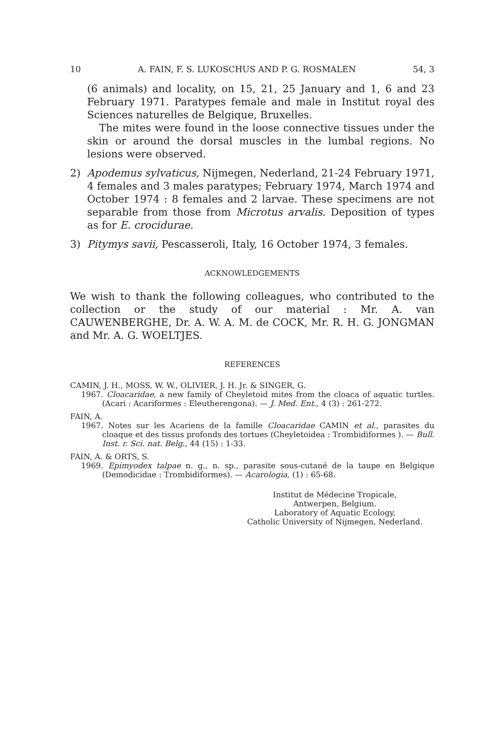10 A. FAIN, F. S. LUKOSCHUS AND P. G. ROSMALEN 54, 3
(6 animals) and locality, on 15, 21, 25 January and 1, 6 and 23 February 1971. Paratypes female and male in Institut royal des Sciences naturelles de Belgique, Bruxelles.
The mites were found in the loose connective tissues under the skin or around the dorsal muscles in the lumbal regions. No lesions were observed.
2) Apodemus sylvaticus, Nijmegen, Nederland, 21-24 February 1971, 4 females and 3 males paratypes; February 1974, March 1974 and October 1974 : 8 females and 2 larvae. These specimens are not separable from those from Microtus arvalis. Deposition of types as for E. crocidurae.
3) Pitymys savii, Pescasseroli, Italy, 16 October 1974, 3 females.
ACKNOWLEDGEMENTS
We wish to thank the following colleagues, who contributed to the collection or the study of our material : Mr. A. van CAUWENBERGHE, Dr. A. W. A. M. de COCK, Mr. R. H. G. JONGMAN and Mr. A. G. WOELTJES.
REFERENCES
CAMIN, J. H., MOSS, W. W., OLIVIER, J. H. Jr. & SINGER, G.
1967. Cloacaridae, a new family of Cheyletoid mites from the cloaca of aquatic turtles. (Acari : Acariformes : Eleutherengona). — J. Med. Ent., 4 (3) : 261-272.
FAIN, A.
1967. Notes sur les Acariens de la famille Cloacaridae CAMIN et al., parasites du cloaque et des tissus profonds des tortues (Cheyletoidea : Trombidiformes ). — Bull. Inst. r. Sci. nat. Belg., 44 (15) : 1-33.
FAIN, A. & ORTS, S.
1969. Epimyodex talpae n. g., n. sp., parasite sous-cutané de la taupe en Belgique (Demodicidae : Trombidiformes). — Acarologia, (1) : 65-68.
Institut de Médecine Tropicale,
Antwerpen, Belgium.
Laboratory of Aquatic Ecology,
Catholic University of Nijmegen, Nederland.